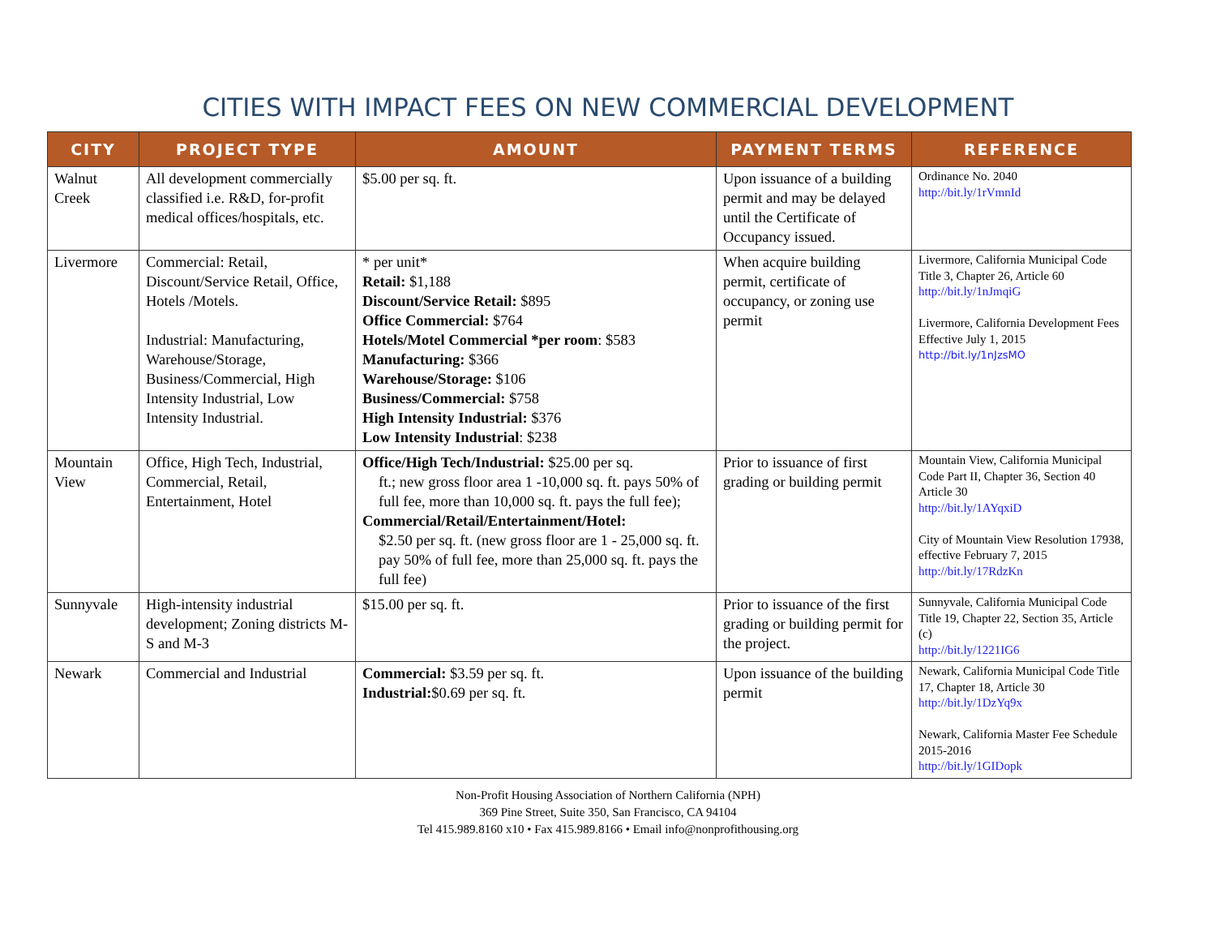CITIES WITH IMPACT FEES ON NEW COMMERCIAL DEVELOPMENT
| CITY | PROJECT TYPE | AMOUNT | PAYMENT TERMS | REFERENCE |
| --- | --- | --- | --- | --- |
| Walnut Creek | All development commercially classified i.e. R&D, for-profit medical offices/hospitals, etc. | $5.00 per sq. ft. | Upon issuance of a building permit and may be delayed until the Certificate of Occupancy issued. | Ordinance No. 2040 http://bit.ly/1rVmnId |
| Livermore | Commercial: Retail, Discount/Service Retail, Office, Hotels /Motels. Industrial: Manufacturing, Warehouse/Storage, Business/Commercial, High Intensity Industrial, Low Intensity Industrial. | * per unit* Retail: $1,188 Discount/Service Retail: $895 Office Commercial: $764 Hotels/Motel Commercial *per room : $583 Manufacturing: $366 Warehouse/Storage: $106 Business/Commercial: $758 High Intensity Industrial: $376 Low Intensity Industrial : $238 | When acquire building permit, certificate of occupancy, or zoning use permit | Livermore, California Municipal Code Title 3, Chapter 26, Article 60 http://bit.ly/1nJmqiG Livermore, California Development Fees Effective July 1, 2015 http://bit.ly/1nJzsMO |
| Mountain View | Office, High Tech, Industrial, Commercial, Retail, Entertainment, Hotel | Office/High Tech/Industrial: $25.00 per sq. ft.; new gross floor area 1 -10,000 sq. ft. pays 50% of full fee, more than 10,000 sq. ft. pays the full fee); Commercial/Retail/Entertainment/Hotel: $2.50 per sq. ft. (new gross floor are 1 - 25,000 sq. ft. pay 50% of full fee, more than 25,000 sq. ft. pays the full fee) | Prior to issuance of first grading or building permit | Mountain View, California Municipal Code Part II, Chapter 36, Section 40 Article 30 http://bit.ly/1AYqxiD City of Mountain View Resolution 17938, effective February 7, 2015 http://bit.ly/17RdzKn |
| Sunnyvale | High-intensity industrial development; Zoning districts M-S and M-3 | $15.00 per sq. ft. | Prior to issuance of the first grading or building permit for the project. | Sunnyvale, California Municipal Code Title 19, Chapter 22, Section 35, Article (c) http://bit.ly/1221IG6 |
| Newark | Commercial and Industrial | Commercial: $3.59 per sq. ft. Industrial: $0.69 per sq. ft. | Upon issuance of the building permit | Newark, California Municipal Code Title 17, Chapter 18, Article 30 http://bit.ly/1DzYq9x Newark, California Master Fee Schedule 2015-2016 http://bit.ly/1GIDopk |
Non-Profit Housing Association of Northern California (NPH)
369 Pine Street, Suite 350, San Francisco, CA 94104
Tel 415.989.8160 x10 • Fax 415.989.8166 • Email info@nonprofithousing.org